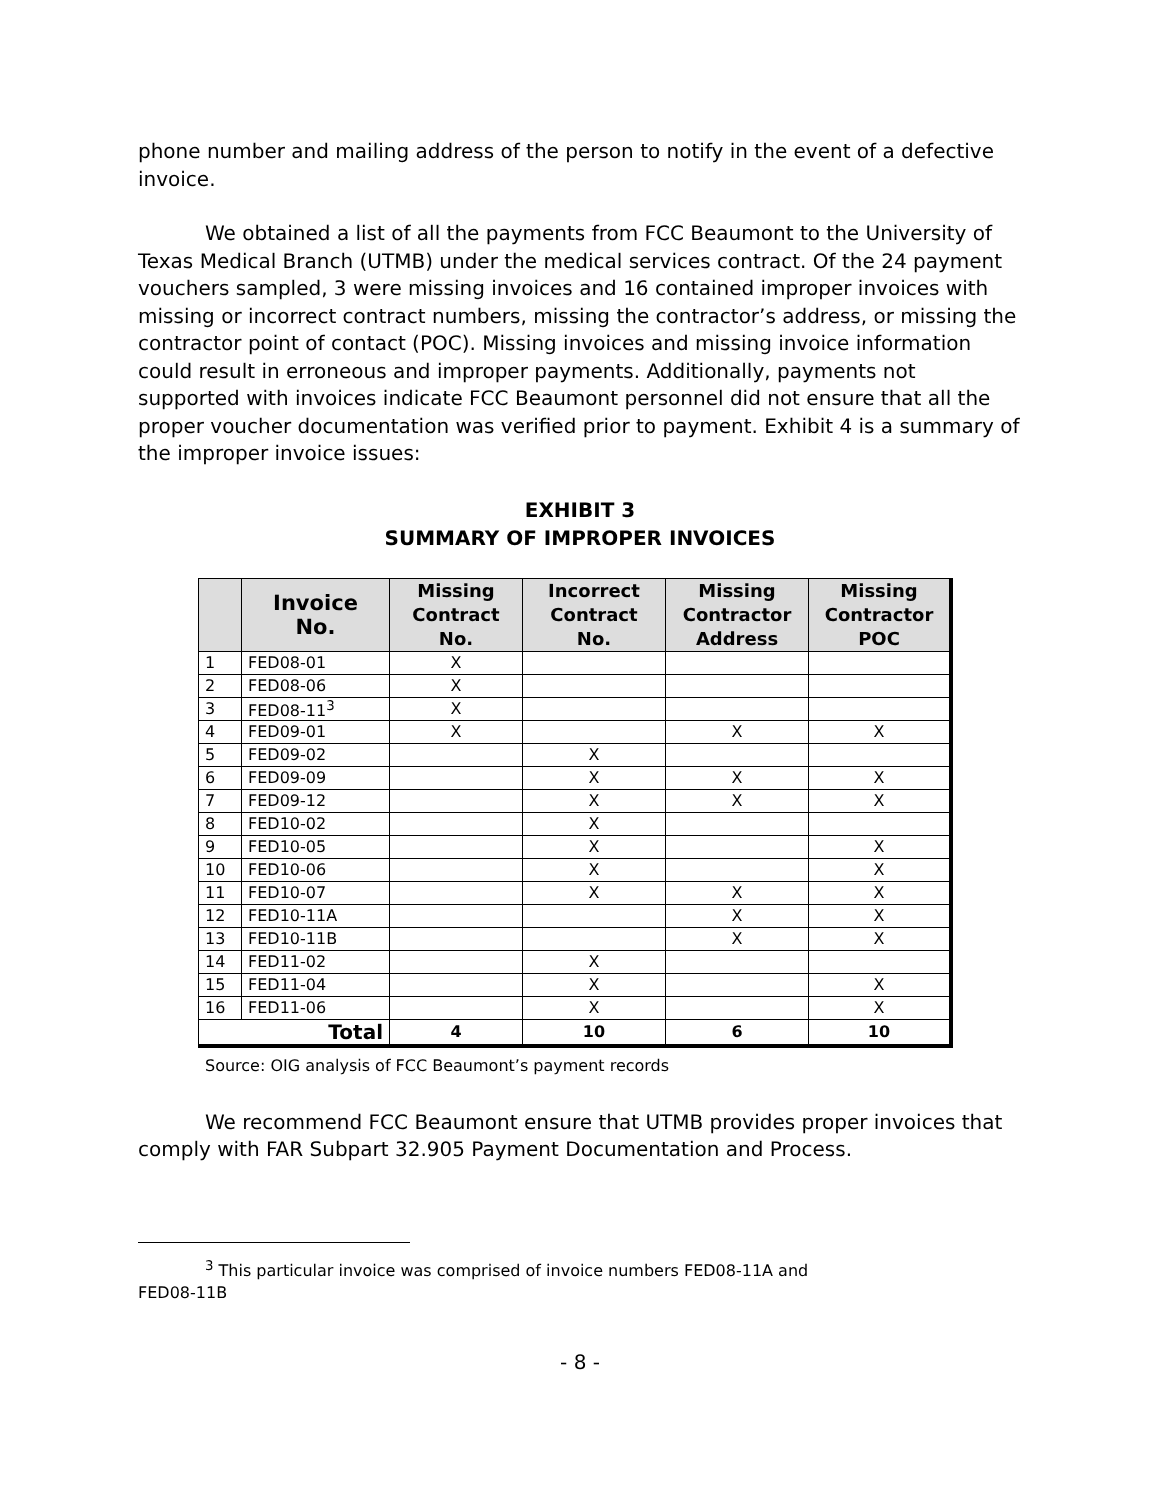phone number and mailing address of the person to notify in the event of a defective invoice.
We obtained a list of all the payments from FCC Beaumont to the University of Texas Medical Branch (UTMB) under the medical services contract. Of the 24 payment vouchers sampled, 3 were missing invoices and 16 contained improper invoices with missing or incorrect contract numbers, missing the contractor’s address, or missing the contractor point of contact (POC). Missing invoices and missing invoice information could result in erroneous and improper payments. Additionally, payments not supported with invoices indicate FCC Beaumont personnel did not ensure that all the proper voucher documentation was verified prior to payment. Exhibit 4 is a summary of the improper invoice issues:
EXHIBIT 3
SUMMARY OF IMPROPER INVOICES
| | Invoice No. | Missing Contract No. | Incorrect Contract No. | Missing Contractor Address | Missing Contractor POC |
| --- | --- | --- | --- | --- | --- |
| 1 | FED08-01 | X | | | |
| 2 | FED08-06 | X | | | |
| 3 | FED08-11<sup>3</sup> | X | | | |
| 4 | FED09-01 | X | | X | X |
| 5 | FED09-02 | | X | | |
| 6 | FED09-09 | | X | X | X |
| 7 | FED09-12 | | X | X | X |
| 8 | FED10-02 | | X | | |
| 9 | FED10-05 | | X | | X |
| 10 | FED10-06 | | X | | X |
| 11 | FED10-07 | | X | X | X |
| 12 | FED10-11A | | | X | X |
| 13 | FED10-11B | | | X | X |
| 14 | FED11-02 | | X | | |
| 15 | FED11-04 | | X | | X |
| 16 | FED11-06 | | X | | X |
| Total | | 4 | 10 | 6 | 10 |
Source: OIG analysis of FCC Beaumont’s payment records
We recommend FCC Beaumont ensure that UTMB provides proper invoices that comply with FAR Subpart 32.905 Payment Documentation and Process.
<sup>3</sup> This particular invoice was comprised of invoice numbers FED08-11A and
FED08-11B
- 8 -